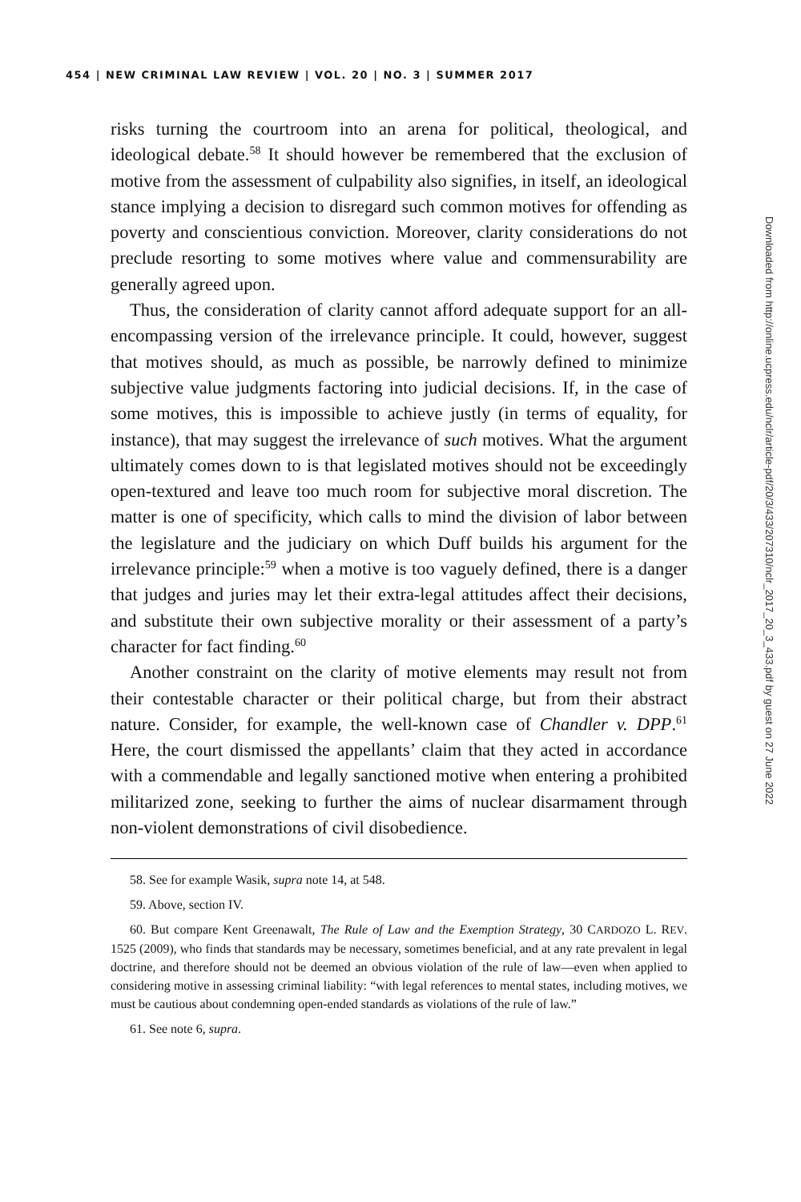454 | NEW CRIMINAL LAW REVIEW | VOL. 20 | NO. 3 | SUMMER 2017
risks turning the courtroom into an arena for political, theological, and ideological debate.<sup>58</sup> It should however be remembered that the exclusion of motive from the assessment of culpability also signifies, in itself, an ideological stance implying a decision to disregard such common motives for offending as poverty and conscientious conviction. Moreover, clarity considerations do not preclude resorting to some motives where value and commensurability are generally agreed upon.
Thus, the consideration of clarity cannot afford adequate support for an all-encompassing version of the irrelevance principle. It could, however, suggest that motives should, as much as possible, be narrowly defined to minimize subjective value judgments factoring into judicial decisions. If, in the case of some motives, this is impossible to achieve justly (in terms of equality, for instance), that may suggest the irrelevance of such motives. What the argument ultimately comes down to is that legislated motives should not be exceedingly open-textured and leave too much room for subjective moral discretion. The matter is one of specificity, which calls to mind the division of labor between the legislature and the judiciary on which Duff builds his argument for the irrelevance principle:<sup>59</sup> when a motive is too vaguely defined, there is a danger that judges and juries may let their extra-legal attitudes affect their decisions, and substitute their own subjective morality or their assessment of a party’s character for fact finding.<sup>60</sup>
Another constraint on the clarity of motive elements may result not from their contestable character or their political charge, but from their abstract nature. Consider, for example, the well-known case of Chandler v. DPP.<sup>61</sup> Here, the court dismissed the appellants’ claim that they acted in accordance with a commendable and legally sanctioned motive when entering a prohibited militarized zone, seeking to further the aims of nuclear disarmament through non-violent demonstrations of civil disobedience.
58. See for example Wasik, supra note 14, at 548.
59. Above, section IV.
60. But compare Kent Greenawalt, The Rule of Law and the Exemption Strategy, 30 CARDOZO L. REV. 1525 (2009), who finds that standards may be necessary, sometimes beneficial, and at any rate prevalent in legal doctrine, and therefore should not be deemed an obvious violation of the rule of law—even when applied to considering motive in assessing criminal liability: “with legal references to mental states, including motives, we must be cautious about condemning open-ended standards as violations of the rule of law.”
61. See note 6, supra.
Downloaded from http://online.ucpress.edu/nclr/article-pdf/20/3/433/207310/nclr_2017_20_3_433.pdf by guest on 27 June 2022